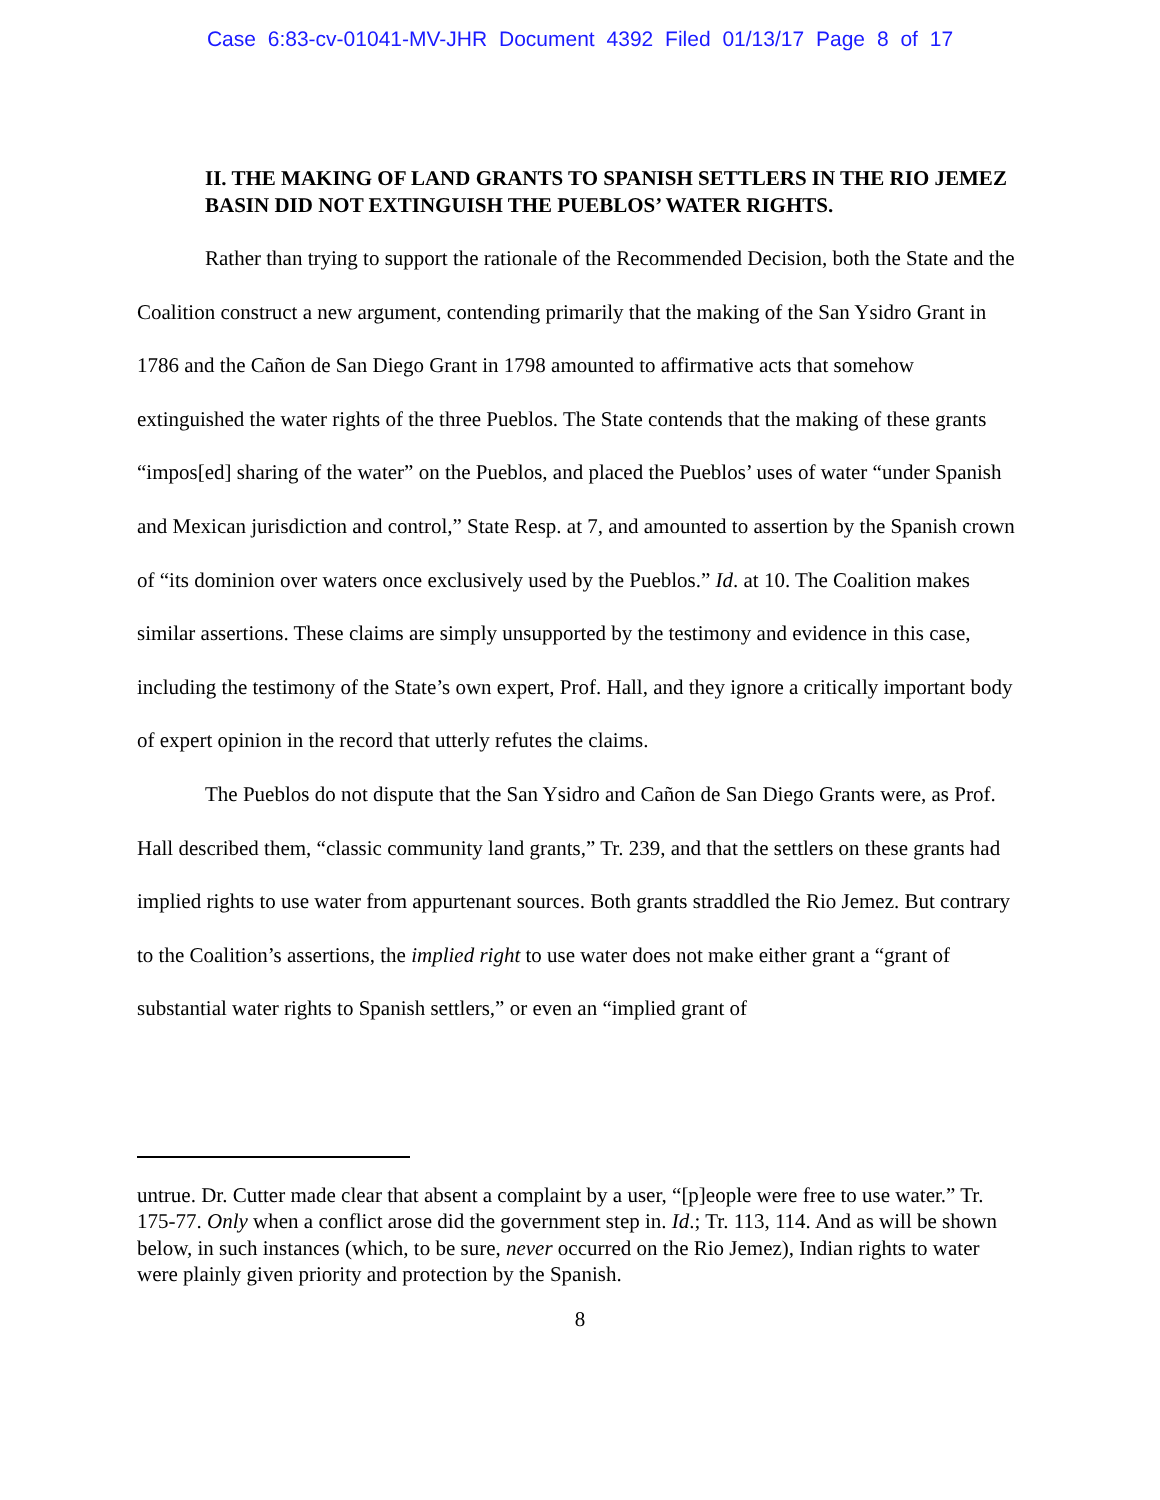Case 6:83-cv-01041-MV-JHR Document 4392 Filed 01/13/17 Page 8 of 17
II. THE MAKING OF LAND GRANTS TO SPANISH SETTLERS IN THE RIO JEMEZ BASIN DID NOT EXTINGUISH THE PUEBLOS’ WATER RIGHTS.
Rather than trying to support the rationale of the Recommended Decision, both the State and the Coalition construct a new argument, contending primarily that the making of the San Ysidro Grant in 1786 and the Cañon de San Diego Grant in 1798 amounted to affirmative acts that somehow extinguished the water rights of the three Pueblos. The State contends that the making of these grants “impos[ed] sharing of the water” on the Pueblos, and placed the Pueblos’ uses of water “under Spanish and Mexican jurisdiction and control,” State Resp. at 7, and amounted to assertion by the Spanish crown of “its dominion over waters once exclusively used by the Pueblos.” Id. at 10. The Coalition makes similar assertions. These claims are simply unsupported by the testimony and evidence in this case, including the testimony of the State’s own expert, Prof. Hall, and they ignore a critically important body of expert opinion in the record that utterly refutes the claims.
The Pueblos do not dispute that the San Ysidro and Cañon de San Diego Grants were, as Prof. Hall described them, “classic community land grants,” Tr. 239, and that the settlers on these grants had implied rights to use water from appurtenant sources. Both grants straddled the Rio Jemez. But contrary to the Coalition’s assertions, the implied right to use water does not make either grant a “grant of substantial water rights to Spanish settlers,” or even an “implied grant of
untrue. Dr. Cutter made clear that absent a complaint by a user, “[p]eople were free to use water.” Tr. 175-77. Only when a conflict arose did the government step in. Id.; Tr. 113, 114. And as will be shown below, in such instances (which, to be sure, never occurred on the Rio Jemez), Indian rights to water were plainly given priority and protection by the Spanish.
8